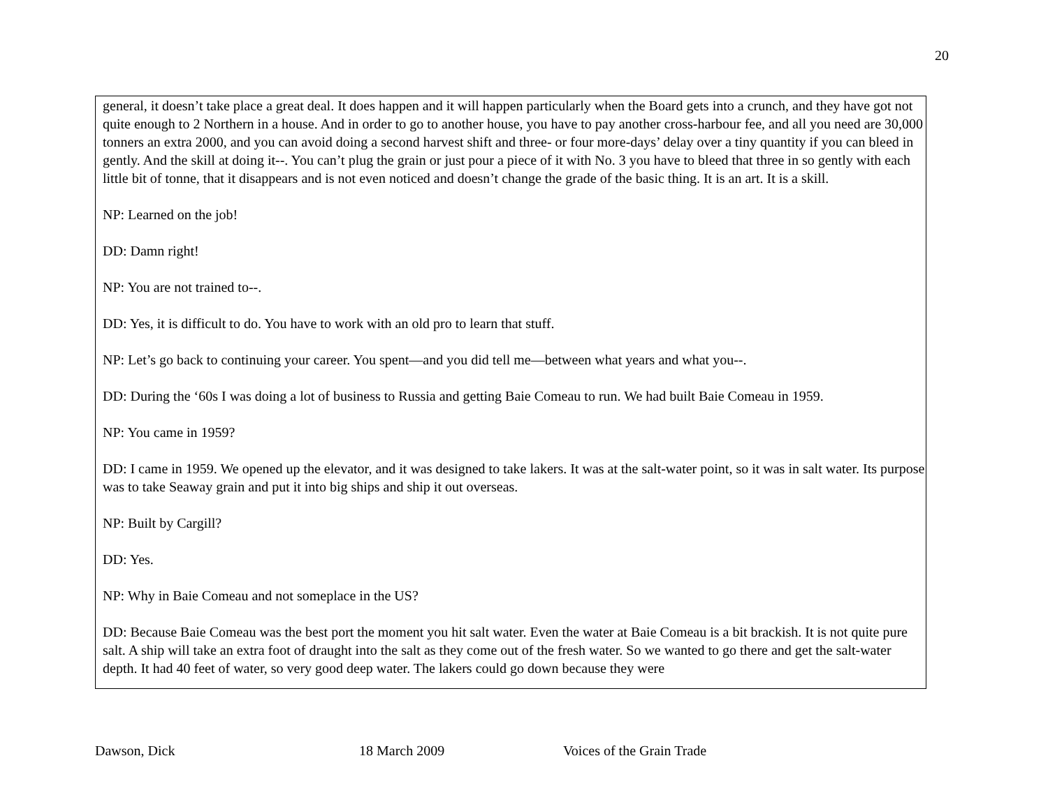20
general, it doesn’t take place a great deal. It does happen and it will happen particularly when the Board gets into a crunch, and they have got not quite enough to 2 Northern in a house. And in order to go to another house, you have to pay another cross-harbour fee, and all you need are 30,000 tonners an extra 2000, and you can avoid doing a second harvest shift and three- or four more-days’ delay over a tiny quantity if you can bleed in gently. And the skill at doing it--. You can’t plug the grain or just pour a piece of it with No. 3 you have to bleed that three in so gently with each little bit of tonne, that it disappears and is not even noticed and doesn’t change the grade of the basic thing. It is an art. It is a skill.
NP: Learned on the job!
DD: Damn right!
NP: You are not trained to--.
DD: Yes, it is difficult to do. You have to work with an old pro to learn that stuff.
NP: Let’s go back to continuing your career. You spent—and you did tell me—between what years and what you--.
DD: During the ‘60s I was doing a lot of business to Russia and getting Baie Comeau to run. We had built Baie Comeau in 1959.
NP: You came in 1959?
DD: I came in 1959. We opened up the elevator, and it was designed to take lakers. It was at the salt-water point, so it was in salt water. Its purpose was to take Seaway grain and put it into big ships and ship it out overseas.
NP: Built by Cargill?
DD: Yes.
NP: Why in Baie Comeau and not someplace in the US?
DD: Because Baie Comeau was the best port the moment you hit salt water. Even the water at Baie Comeau is a bit brackish. It is not quite pure salt. A ship will take an extra foot of draught into the salt as they come out of the fresh water. So we wanted to go there and get the salt-water depth. It had 40 feet of water, so very good deep water. The lakers could go down because they were
Dawson, Dick 18 March 2009 Voices of the Grain Trade